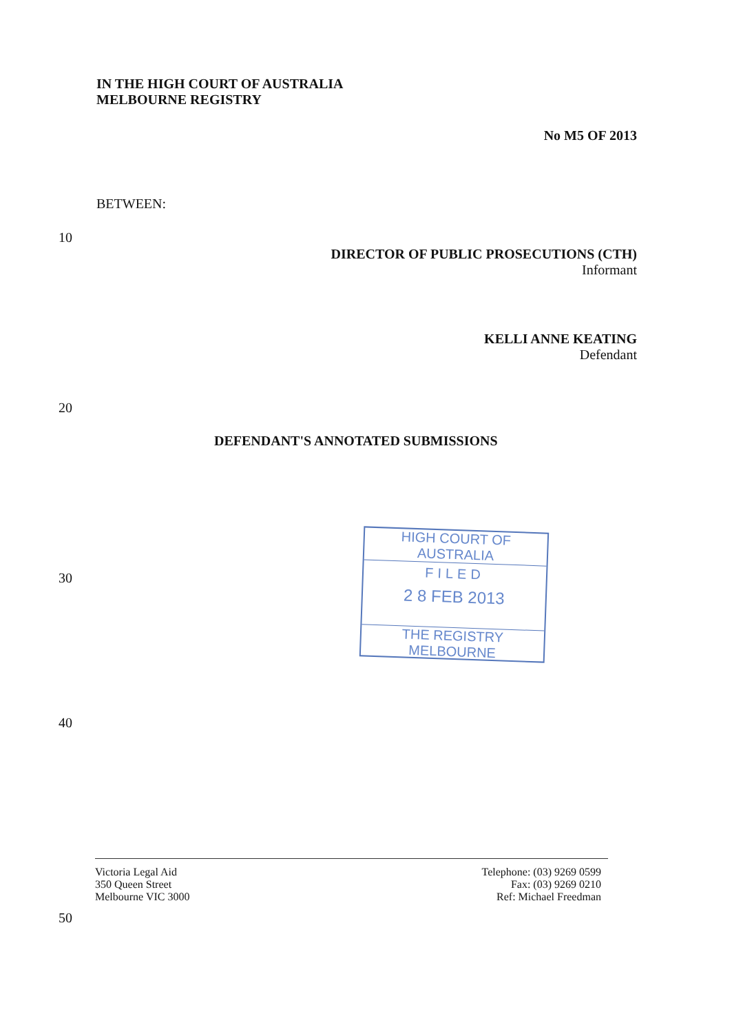IN THE HIGH COURT OF AUSTRALIA
MELBOURNE REGISTRY
No M5 OF 2013
BETWEEN:
10
DIRECTOR OF PUBLIC PROSECUTIONS (CTH)
Informant
KELLI ANNE KEATING
Defendant
20
DEFENDANT'S ANNOTATED SUBMISSIONS
HIGH COURT OF AUSTRALIA
FILED
2 8 FEB 2013
THE REGISTRY MELBOURNE
30
40
Victoria Legal Aid
350 Queen Street
Melbourne VIC 3000
Telephone: (03) 9269 0599
Fax: (03) 9269 0210
Ref: Michael Freedman
50